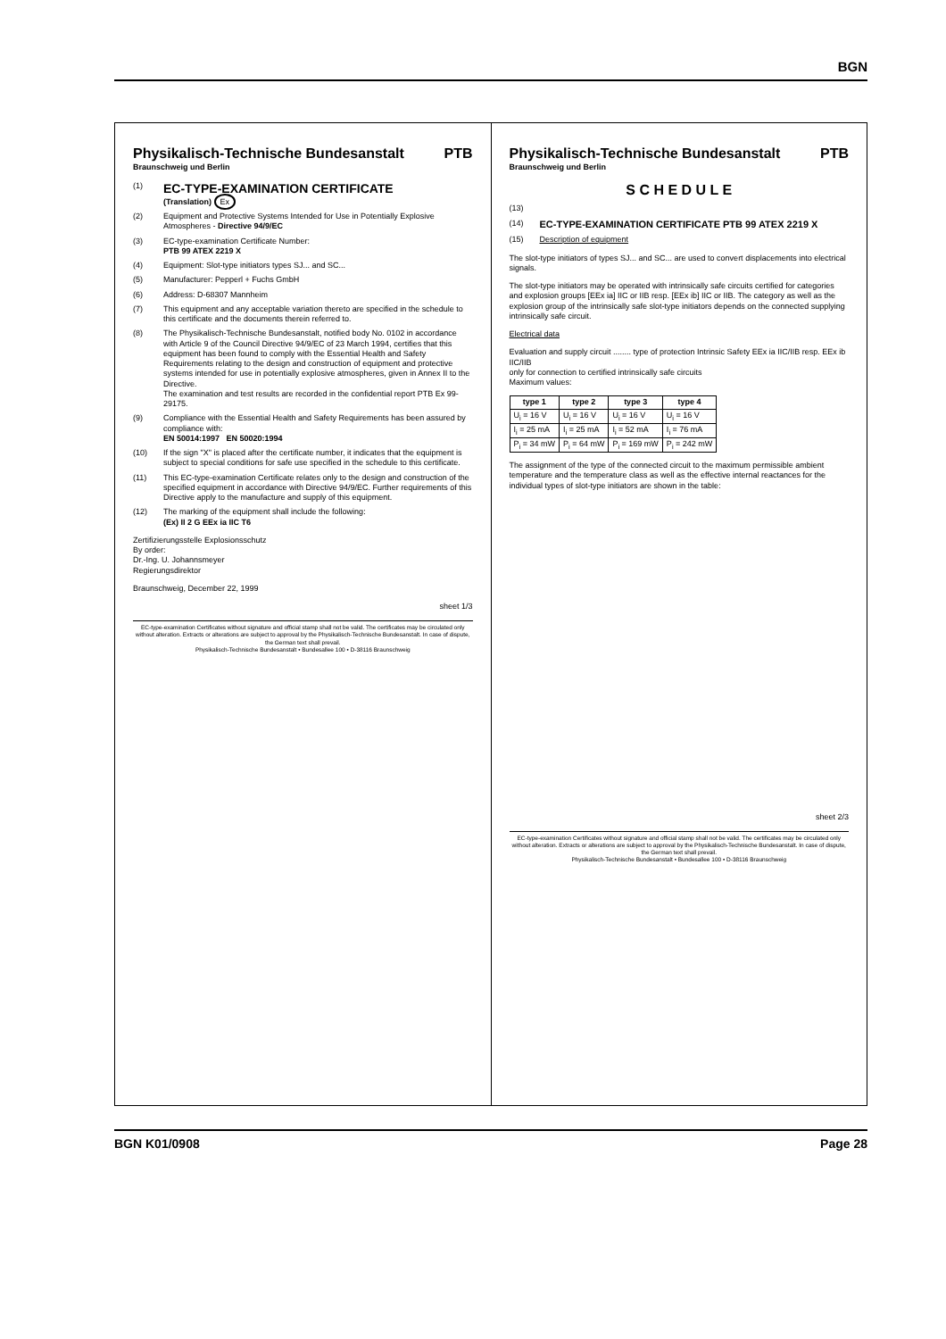BGN
Physikalisch-Technische Bundesanstalt PTB
Braunschweig und Berlin
(1) EC-TYPE-EXAMINATION CERTIFICATE
(Translation) Ex
(2) Equipment and Protective Systems Intended for Use in Potentially Explosive Atmospheres - Directive 94/9/EC
(3) EC-type-examination Certificate Number:
PTB 99 ATEX 2219 X
(4) Equipment: Slot-type initiators types SJ... and SC...
(5) Manufacturer: Pepperl + Fuchs GmbH
(6) Address: D-68307 Mannheim
(7) This equipment and any acceptable variation thereto are specified in the schedule to this certificate and the documents therein referred to.
(8) The Physikalisch-Technische Bundesanstalt, notified body No. 0102 in accordance with Article 9 of the Council Directive 94/9/EC of 23 March 1994, certifies that this equipment has been found to comply with the Essential Health and Safety Requirements relating to the design and construction of equipment and protective systems intended for use in potentially explosive atmospheres, given in Annex II to the Directive.
The examination and test results are recorded in the confidential report PTB Ex 99-29175.
(9) Compliance with the Essential Health and Safety Requirements has been assured by compliance with:
EN 50014:1997 EN 50020:1994
(10) If the sign "X" is placed after the certificate number, it indicates that the equipment is subject to special conditions for safe use specified in the schedule to this certificate.
(11) This EC-type-examination Certificate relates only to the design and construction of the specified equipment in accordance with Directive 94/9/EC. Further requirements of this Directive apply to the manufacture and supply of this equipment.
(12) The marking of the equipment shall include the following:
(Ex) II 2 G EEx ia IIC T6
Zertifizierungsstelle Explosionsschutz
By order:
Dr.-Ing. U. Johannsmeyer
Regierungsdirektor
Braunschweig, December 22, 1999
sheet 1/3
EC-type-examination Certificates without signature and official stamp shall not be valid. The certificates may be circulated only without alteration. Extracts or alterations are subject to approval by the Physikalisch-Technische Bundesanstalt. In case of dispute, the German text shall prevail.
Physikalisch-Technische Bundesanstalt • Bundesallee 100 • D-38116 Braunschweig
Physikalisch-Technische Bundesanstalt PTB
Braunschweig und Berlin
S C H E D U L E
(13)
(14) EC-TYPE-EXAMINATION CERTIFICATE PTB 99 ATEX 2219 X
(15) Description of equipment
The slot-type initiators of types SJ... and SC... are used to convert displacements into electrical signals.
The slot-type initiators may be operated with intrinsically safe circuits certified for categories and explosion groups [EEx ia] IIC or IIB resp. [EEx ib] IIC or IIB. The category as well as the explosion group of the intrinsically safe slot-type initiators depends on the connected supplying intrinsically safe circuit.
Electrical data
Evaluation and supply circuit ........ type of protection Intrinsic Safety EEx ia IIC/IIB resp. EEx ib IIC/IIB
only for connection to certified intrinsically safe circuits
Maximum values:
| type 1 | type 2 | type 3 | type 4 |
| --- | --- | --- | --- |
| U<sub>i</sub> = 16 V | U<sub>i</sub> = 16 V | U<sub>i</sub> = 16 V | U<sub>i</sub> = 16 V |
| I<sub>i</sub> = 25 mA | I<sub>i</sub> = 25 mA | I<sub>i</sub> = 52 mA | I<sub>i</sub> = 76 mA |
| P<sub>i</sub> = 34 mW | P<sub>i</sub> = 64 mW | P<sub>i</sub> = 169 mW | P<sub>i</sub> = 242 mW |
The assignment of the type of the connected circuit to the maximum permissible ambient temperature and the temperature class as well as the effective internal reactances for the individual types of slot-type initiators are shown in the table:
sheet 2/3
EC-type-examination Certificates without signature and official stamp shall not be valid. The certificates may be circulated only without alteration. Extracts or alterations are subject to approval by the Physikalisch-Technische Bundesanstalt. In case of dispute, the German text shall prevail.
Physikalisch-Technische Bundesanstalt • Bundesallee 100 • D-38116 Braunschweig
BGN K01/0908 Page 28